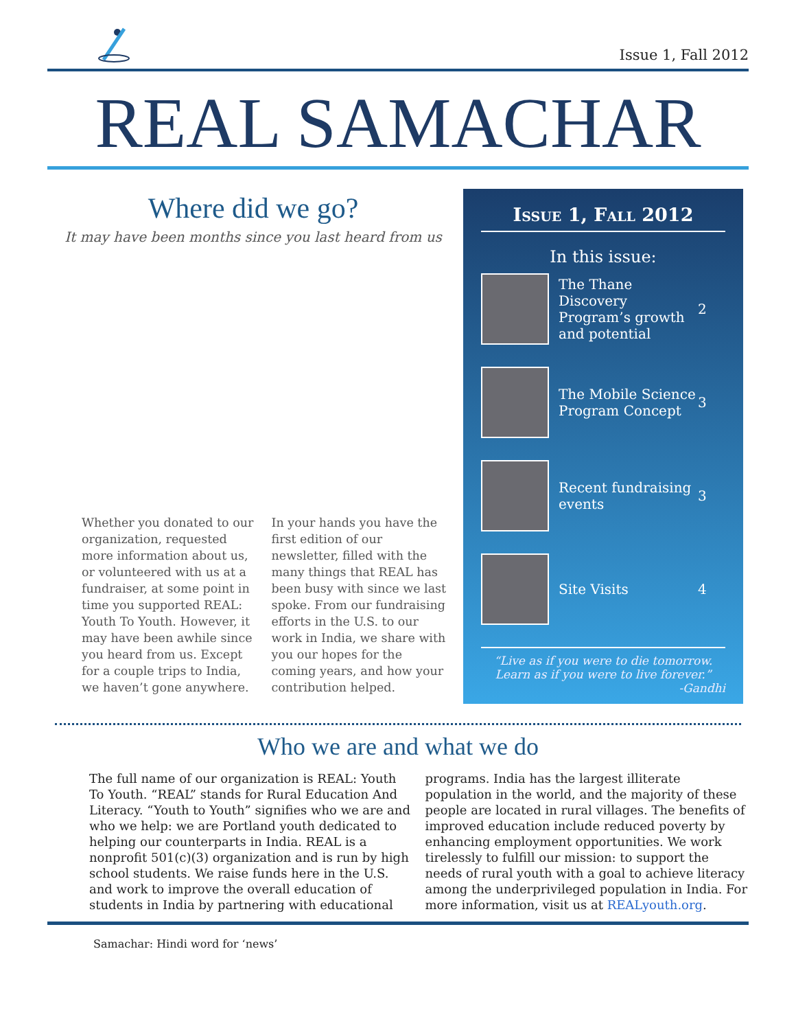Issue 1, Fall 2012
REAL SAMACHAR
Where did we go?
It may have been months since you last heard from us
Whether you donated to our organization, requested more information about us, or volunteered with us at a fundraiser, at some point in time you supported REAL: Youth To Youth. However, it may have been awhile since you heard from us. Except for a couple trips to India, we haven’t gone anywhere. In your hands you have the first edition of our newsletter, filled with the many things that REAL has been busy with since we last spoke. From our fundraising efforts in the U.S. to our work in India, we share with you our hopes for the coming years, and how your contribution helped.
Issue 1, Fall 2012
In this issue:
The Thane Discovery Program’s growth and potential
2
The Mobile Science Program Concept
3
Recent fundraising events 3
Site Visits 4
“Live as if you were to die tomorrow. Learn as if you were to live forever.”
-Gandhi
Who we are and what we do
The full name of our organization is REAL: Youth To Youth. “REAL” stands for Rural Education And Literacy. “Youth to Youth” signifies who we are and who we help: we are Portland youth dedicated to helping our counterparts in India. REAL is a nonprofit 501(c)(3) organization and is run by high school students. We raise funds here in the U.S. and work to improve the overall education of students in India by partnering with educational programs. India has the largest illiterate population in the world, and the majority of these people are located in rural villages. The benefits of improved education include reduced poverty by enhancing employment opportunities. We work tirelessly to fulfill our mission: to support the needs of rural youth with a goal to achieve literacy among the underprivileged population in India. For more information, visit us at REALyouth.org.
Samachar: Hindi word for ‘news’